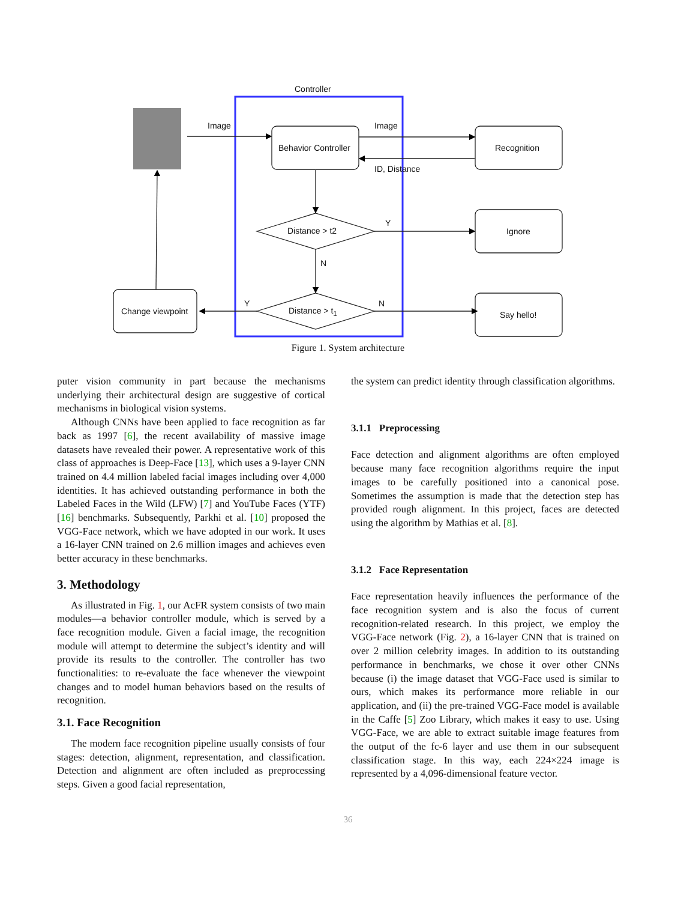Controller
Image Image
Behavior Controller Recognition
ID, Distance
Distance > t2
Y
Ignore
N
Y N
Distance > t<sub>1</sub>
Change viewpoint Say hello!
Figure 1. System architecture
puter vision community in part because the mechanisms underlying their architectural design are suggestive of cortical mechanisms in biological vision systems.
Although CNNs have been applied to face recognition as far back as 1997 [6], the recent availability of massive image datasets have revealed their power. A representative work of this class of approaches is Deep-Face [13], which uses a 9-layer CNN trained on 4.4 million labeled facial images including over 4,000 identities. It has achieved outstanding performance in both the Labeled Faces in the Wild (LFW) [7] and YouTube Faces (YTF) [16] benchmarks. Subsequently, Parkhi et al. [10] proposed the VGG-Face network, which we have adopted in our work. It uses a 16-layer CNN trained on 2.6 million images and achieves even better accuracy in these benchmarks.
3. Methodology
As illustrated in Fig. 1, our AcFR system consists of two main modules—a behavior controller module, which is served by a face recognition module. Given a facial image, the recognition module will attempt to determine the subject’s identity and will provide its results to the controller. The controller has two functionalities: to re-evaluate the face whenever the viewpoint changes and to model human behaviors based on the results of recognition.
3.1. Face Recognition
The modern face recognition pipeline usually consists of four stages: detection, alignment, representation, and classification. Detection and alignment are often included as preprocessing steps. Given a good facial representation,
the system can predict identity through classification algorithms.
3.1.1 Preprocessing
Face detection and alignment algorithms are often employed because many face recognition algorithms require the input images to be carefully positioned into a canonical pose. Sometimes the assumption is made that the detection step has provided rough alignment. In this project, faces are detected using the algorithm by Mathias et al. [8].
3.1.2 Face Representation
Face representation heavily influences the performance of the face recognition system and is also the focus of current recognition-related research. In this project, we employ the VGG-Face network (Fig. 2), a 16-layer CNN that is trained on over 2 million celebrity images. In addition to its outstanding performance in benchmarks, we chose it over other CNNs because (i) the image dataset that VGG-Face used is similar to ours, which makes its performance more reliable in our application, and (ii) the pre-trained VGG-Face model is available in the Caffe [5] Zoo Library, which makes it easy to use. Using VGG-Face, we are able to extract suitable image features from the output of the fc-6 layer and use them in our subsequent classification stage. In this way, each 224×224 image is represented by a 4,096-dimensional feature vector.
36